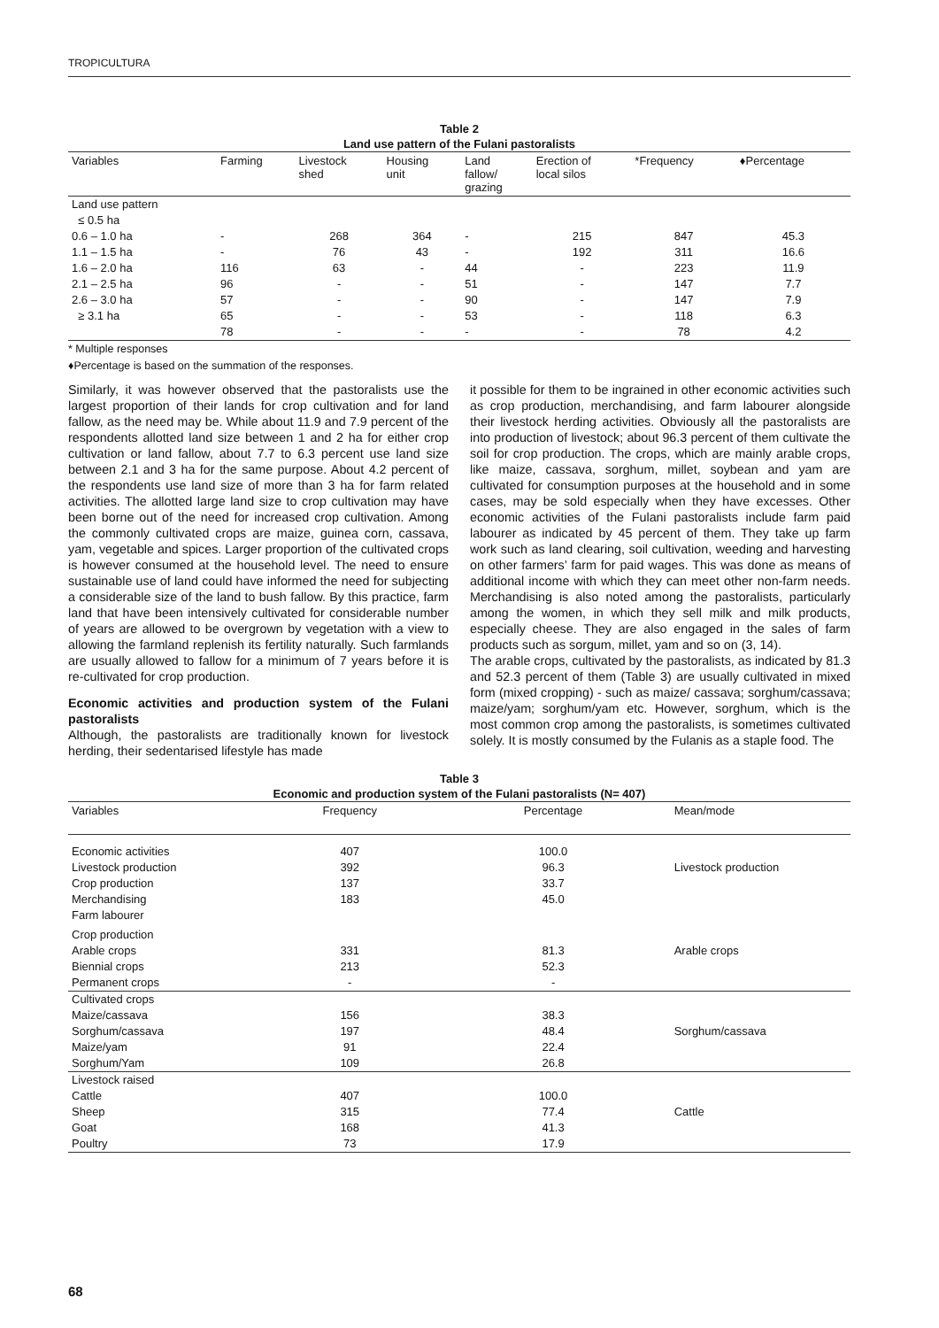TROPICULTURA
Table 2
Land use pattern of the Fulani pastoralists
| Variables | Farming | Livestock shed | Housing unit | Land fallow/ grazing | Erection of local silos | *Frequency | ♦Percentage |
| --- | --- | --- | --- | --- | --- | --- | --- |
| Land use pattern | | | | | | | |
| ≤ 0.5 ha | | | | | | | |
| 0.6 – 1.0 ha | - | 268 | 364 | - | 215 | 847 | 45.3 |
| 1.1 – 1.5 ha | - | 76 | 43 | - | 192 | 311 | 16.6 |
| 1.6 – 2.0 ha | 116 | 63 | - | 44 | - | 223 | 11.9 |
| 2.1 – 2.5 ha | 96 | - | - | 51 | - | 147 | 7.7 |
| 2.6 – 3.0 ha | 57 | - | - | 90 | - | 147 | 7.9 |
| ≥ 3.1 ha | 65 | - | - | 53 | - | 118 | 6.3 |
| | 78 | - | - | - | - | 78 | 4.2 |
* Multiple responses
♦Percentage is based on the summation of the responses.
Similarly, it was however observed that the pastoralists use the largest proportion of their lands for crop cultivation and for land fallow, as the need may be. While about 11.9 and 7.9 percent of the respondents allotted land size between 1 and 2 ha for either crop cultivation or land fallow, about 7.7 to 6.3 percent use land size between 2.1 and 3 ha for the same purpose. About 4.2 percent of the respondents use land size of more than 3 ha for farm related activities. The allotted large land size to crop cultivation may have been borne out of the need for increased crop cultivation. Among the commonly cultivated crops are maize, guinea corn, cassava, yam, vegetable and spices. Larger proportion of the cultivated crops is however consumed at the household level. The need to ensure sustainable use of land could have informed the need for subjecting a considerable size of the land to bush fallow. By this practice, farm land that have been intensively cultivated for considerable number of years are allowed to be overgrown by vegetation with a view to allowing the farmland replenish its fertility naturally. Such farmlands are usually allowed to fallow for a minimum of 7 years before it is re-cultivated for crop production.
Economic activities and production system of the Fulani pastoralists
Although, the pastoralists are traditionally known for livestock herding, their sedentarised lifestyle has made
it possible for them to be ingrained in other economic activities such as crop production, merchandising, and farm labourer alongside their livestock herding activities. Obviously all the pastoralists are into production of livestock; about 96.3 percent of them cultivate the soil for crop production. The crops, which are mainly arable crops, like maize, cassava, sorghum, millet, soybean and yam are cultivated for consumption purposes at the household and in some cases, may be sold especially when they have excesses. Other economic activities of the Fulani pastoralists include farm paid labourer as indicated by 45 percent of them. They take up farm work such as land clearing, soil cultivation, weeding and harvesting on other farmers’ farm for paid wages. This was done as means of additional income with which they can meet other non-farm needs. Merchandising is also noted among the pastoralists, particularly among the women, in which they sell milk and milk products, especially cheese. They are also engaged in the sales of farm products such as sorgum, millet, yam and so on (3, 14).
The arable crops, cultivated by the pastoralists, as indicated by 81.3 and 52.3 percent of them (Table 3) are usually cultivated in mixed form (mixed cropping) - such as maize/ cassava; sorghum/cassava; maize/yam; sorghum/yam etc. However, sorghum, which is the most common crop among the pastoralists, is sometimes cultivated solely. It is mostly consumed by the Fulanis as a staple food. The
Table 3
Economic and production system of the Fulani pastoralists (N= 407)
| Variables | Frequency | Percentage | Mean/mode |
| --- | --- | --- | --- |
| Economic activities | 407 | 100.0 | |
| Livestock production | 392 | 96.3 | Livestock production |
| Crop production | 137 | 33.7 | |
| Merchandising | 183 | 45.0 | |
| Farm labourer | | | |
| Crop production | | | |
| Arable crops | 331 | 81.3 | Arable crops |
| Biennial crops | 213 | 52.3 | |
| Permanent crops | - | - | |
| Cultivated crops | | | |
| Maize/cassava | 156 | 38.3 | |
| Sorghum/cassava | 197 | 48.4 | Sorghum/cassava |
| Maize/yam | 91 | 22.4 | |
| Sorghum/Yam | 109 | 26.8 | |
| Livestock raised | | | |
| Cattle | 407 | 100.0 | |
| Sheep | 315 | 77.4 | Cattle |
| Goat | 168 | 41.3 | |
| Poultry | 73 | 17.9 | |
68